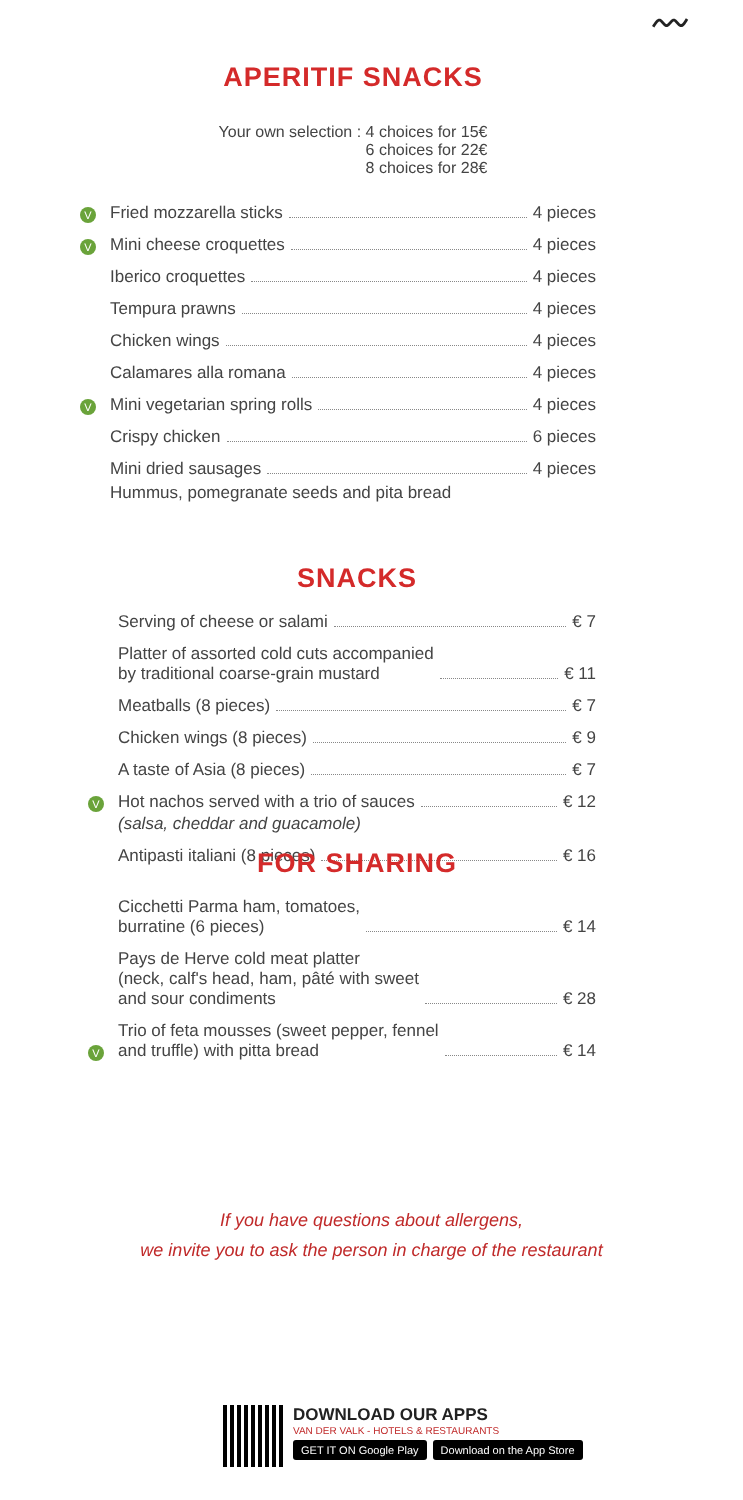APERITIF SNACKS
Your own selection : 4 choices for 15€
6 choices for 22€
8 choices for 28€
V Fried mozzarella sticks 4 pieces
V Mini cheese croquettes 4 pieces
Iberico croquettes 4 pieces
Tempura prawns 4 pieces
Chicken wings 4 pieces
Calamares alla romana 4 pieces
V Mini vegetarian spring rolls 4 pieces
Crispy chicken 6 pieces
Mini dried sausages 4 pieces
Hummus, pomegranate seeds and pita bread
SNACKS
Serving of cheese or salami € 7
Platter of assorted cold cuts accompanied
by traditional coarse-grain mustard € 11
Meatballs (8 pieces) € 7
Chicken wings (8 pieces) € 9
A taste of Asia (8 pieces) € 7
V Hot nachos served with a trio of sauces € 12
(salsa, cheddar and guacamole)
Antipasti italiani (8 pieces) € 16
FOR SHARING
Cicchetti Parma ham, tomatoes,
burratine (6 pieces) € 14
Pays de Herve cold meat platter
(neck, calf's head, ham, pâté with sweet
and sour condiments € 28
V Trio of feta mousses (sweet pepper, fennel
and truffle) with pitta bread € 14
〰
If you have questions about allergens,
we invite you to ask the person in charge of the restaurant
DOWNLOAD OUR APPS
VAN DER VALK - HOTELS & RESTAURANTS
GET IT ON Google Play Download on the App Store